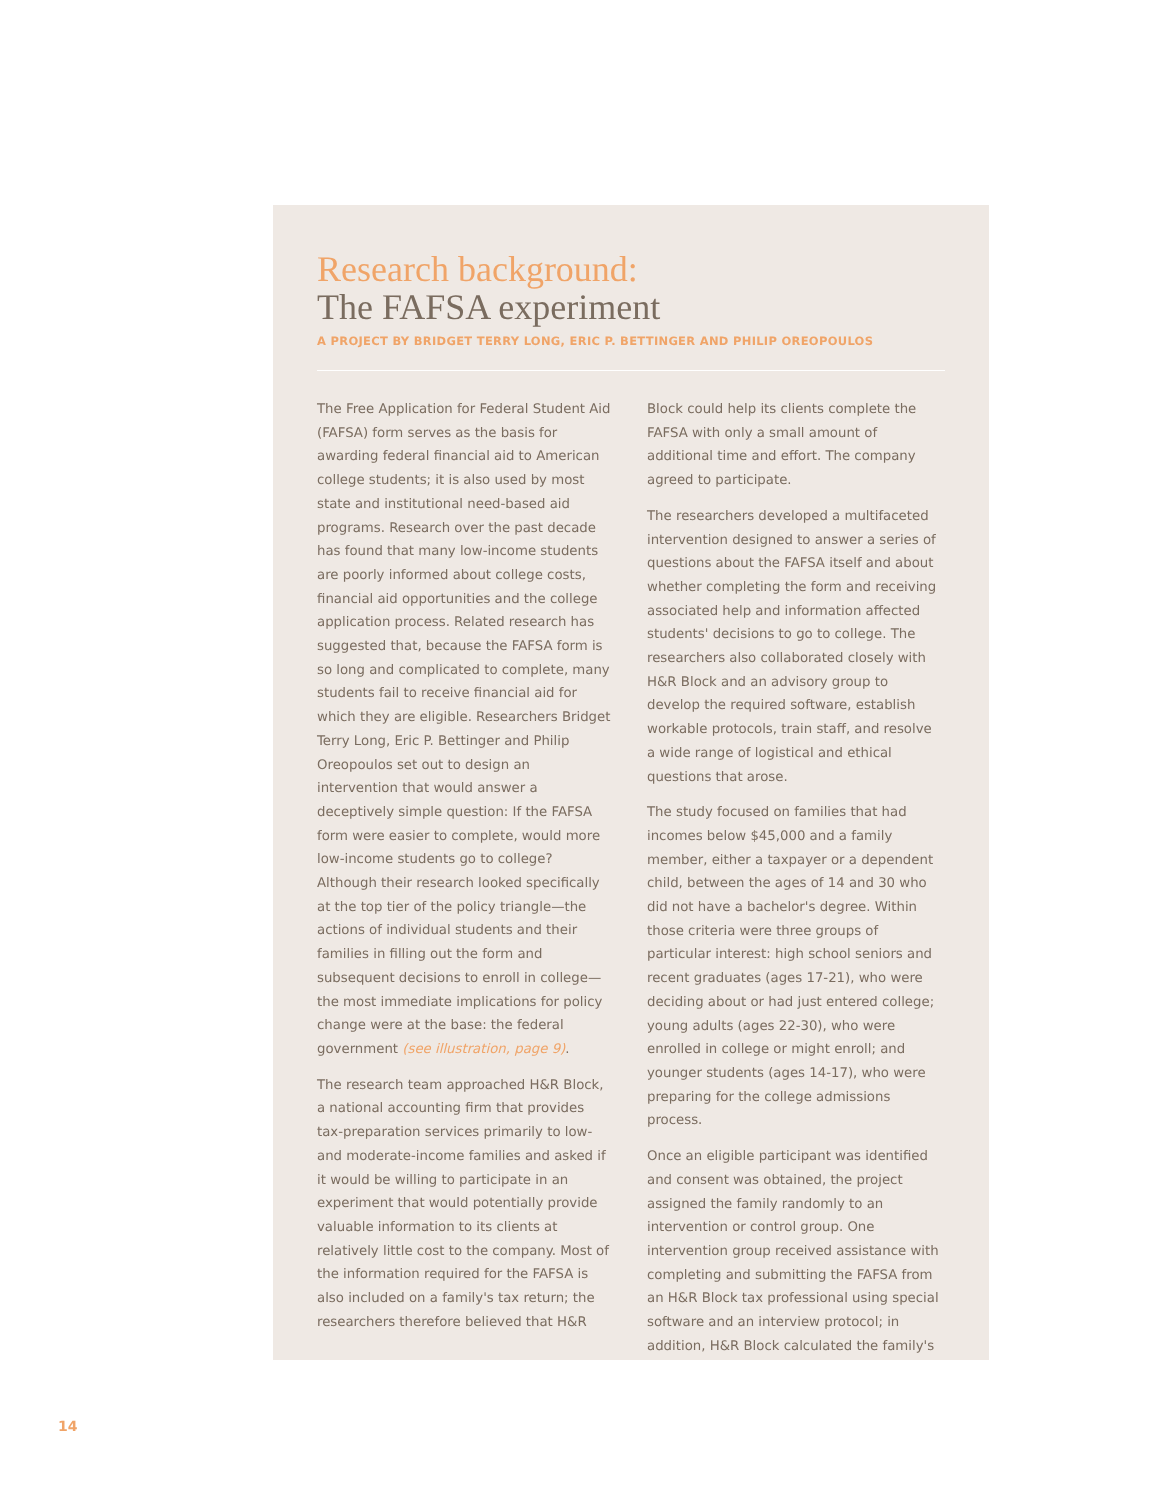Research background:
The FAFSA experiment
A PROJECT BY BRIDGET TERRY LONG, ERIC P. BETTINGER AND PHILIP OREOPOULOS
The Free Application for Federal Student Aid (FAFSA) form serves as the basis for awarding federal financial aid to American college students; it is also used by most state and institutional need-based aid programs. Research over the past decade has found that many low-income students are poorly informed about college costs, financial aid opportunities and the college application process. Related research has suggested that, because the FAFSA form is so long and complicated to complete, many students fail to receive financial aid for which they are eligible. Researchers Bridget Terry Long, Eric P. Bettinger and Philip Oreopoulos set out to design an intervention that would answer a deceptively simple question: If the FAFSA form were easier to complete, would more low-income students go to college? Although their research looked specifically at the top tier of the policy triangle—the actions of individual students and their families in filling out the form and subsequent decisions to enroll in college—the most immediate implications for policy change were at the base: the federal government (see illustration, page 9).
The research team approached H&R Block, a national accounting firm that provides tax-preparation services primarily to low- and moderate-income families and asked if it would be willing to participate in an experiment that would potentially provide valuable information to its clients at relatively little cost to the company. Most of the information required for the FAFSA is also included on a family's tax return; the researchers therefore believed that H&R
Block could help its clients complete the FAFSA with only a small amount of additional time and effort. The company agreed to participate.
The researchers developed a multifaceted intervention designed to answer a series of questions about the FAFSA itself and about whether completing the form and receiving associated help and information affected students' decisions to go to college. The researchers also collaborated closely with H&R Block and an advisory group to develop the required software, establish workable protocols, train staff, and resolve a wide range of logistical and ethical questions that arose.
The study focused on families that had incomes below $45,000 and a family member, either a taxpayer or a dependent child, between the ages of 14 and 30 who did not have a bachelor's degree. Within those criteria were three groups of particular interest: high school seniors and recent graduates (ages 17-21), who were deciding about or had just entered college; young adults (ages 22-30), who were enrolled in college or might enroll; and younger students (ages 14-17), who were preparing for the college admissions process.
Once an eligible participant was identified and consent was obtained, the project assigned the family randomly to an intervention or control group. One intervention group received assistance with completing and submitting the FAFSA from an H&R Block tax professional using special software and an interview protocol; in addition, H&R Block calculated the family's
14